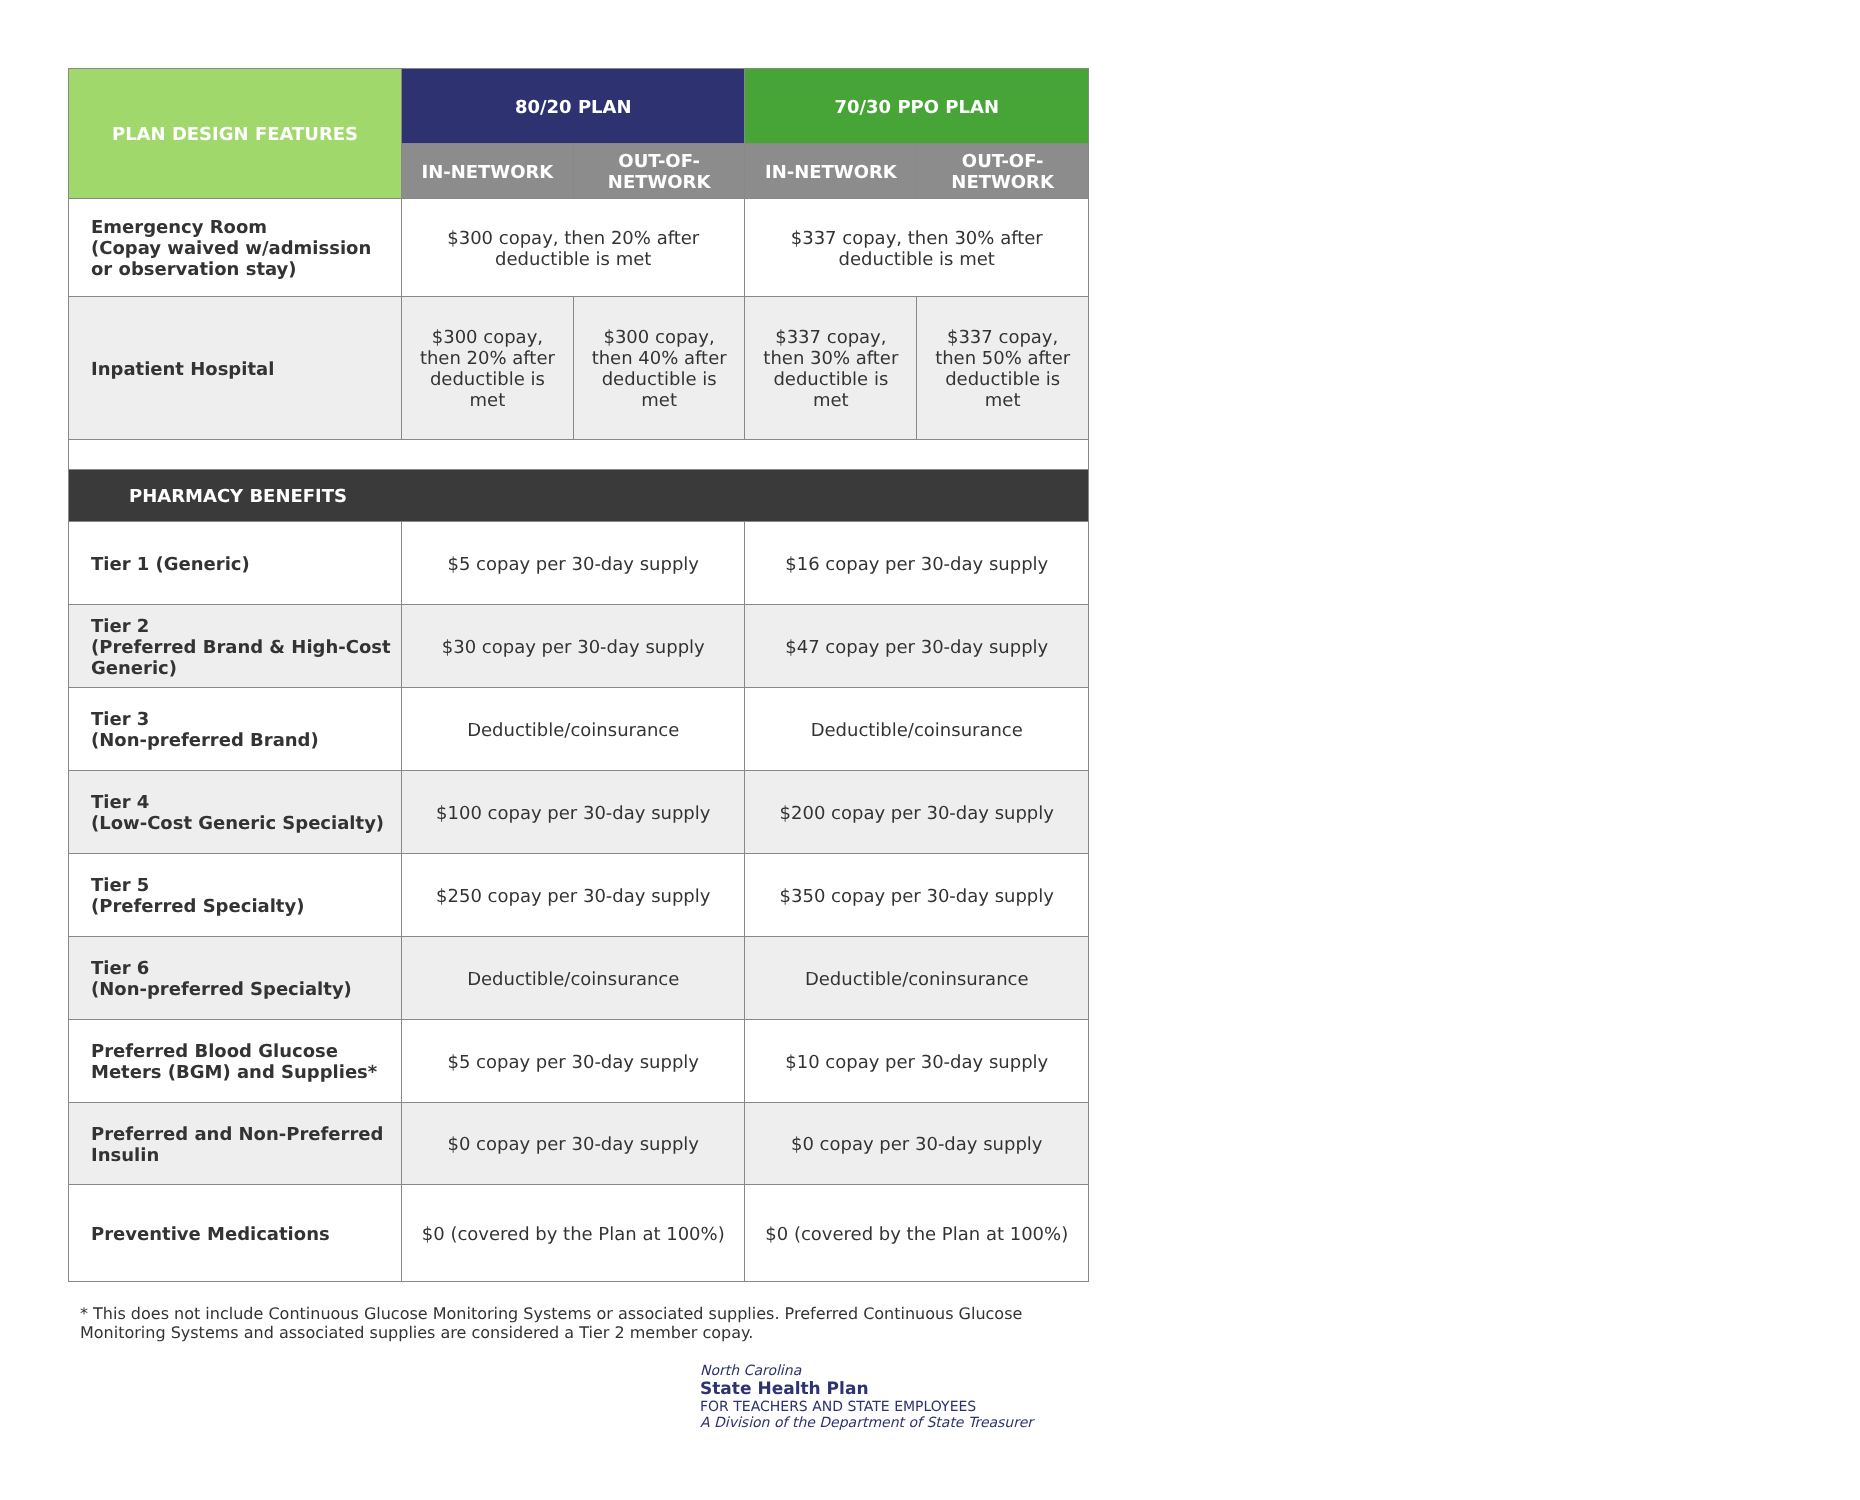| PLAN DESIGN FEATURES | 80/20 PLAN | | 70/30 PPO PLAN | |
| --- | --- | --- | --- | --- |
| | IN-NETWORK | OUT-OF-NETWORK | IN-NETWORK | OUT-OF-NETWORK |
| Emergency Room (Copay waived w/admission or observation stay) | $300 copay, then 20% after deductible is met | | $337 copay, then 30% after deductible is met | |
| Inpatient Hospital | $300 copay, then 20% after deductible is met | $300 copay, then 40% after deductible is met | $337 copay, then 30% after deductible is met | $337 copay, then 50% after deductible is met |
| PHARMACY BENEFITS | | | | |
| Tier 1 (Generic) | $5 copay per 30-day supply | | $16 copay per 30-day supply | |
| Tier 2 (Preferred Brand & High-Cost Generic) | $30 copay per 30-day supply | | $47 copay per 30-day supply | |
| Tier 3 (Non-preferred Brand) | Deductible/coinsurance | | Deductible/coinsurance | |
| Tier 4 (Low-Cost Generic Specialty) | $100 copay per 30-day supply | | $200 copay per 30-day supply | |
| Tier 5 (Preferred Specialty) | $250 copay per 30-day supply | | $350 copay per 30-day supply | |
| Tier 6 (Non-preferred Specialty) | Deductible/coinsurance | | Deductible/coninsurance | |
| Preferred Blood Glucose Meters (BGM) and Supplies* | $5 copay per 30-day supply | | $10 copay per 30-day supply | |
| Preferred and Non-Preferred Insulin | $0 copay per 30-day supply | | $0 copay per 30-day supply | |
| Preventive Medications | $0 (covered by the Plan at 100%) | | $0 (covered by the Plan at 100%) | |
* This does not include Continuous Glucose Monitoring Systems or associated supplies. Preferred Continuous Glucose Monitoring Systems and associated supplies are considered a Tier 2 member copay.
North Carolina
State Health Plan
FOR TEACHERS AND STATE EMPLOYEES
A Division of the Department of State Treasurer